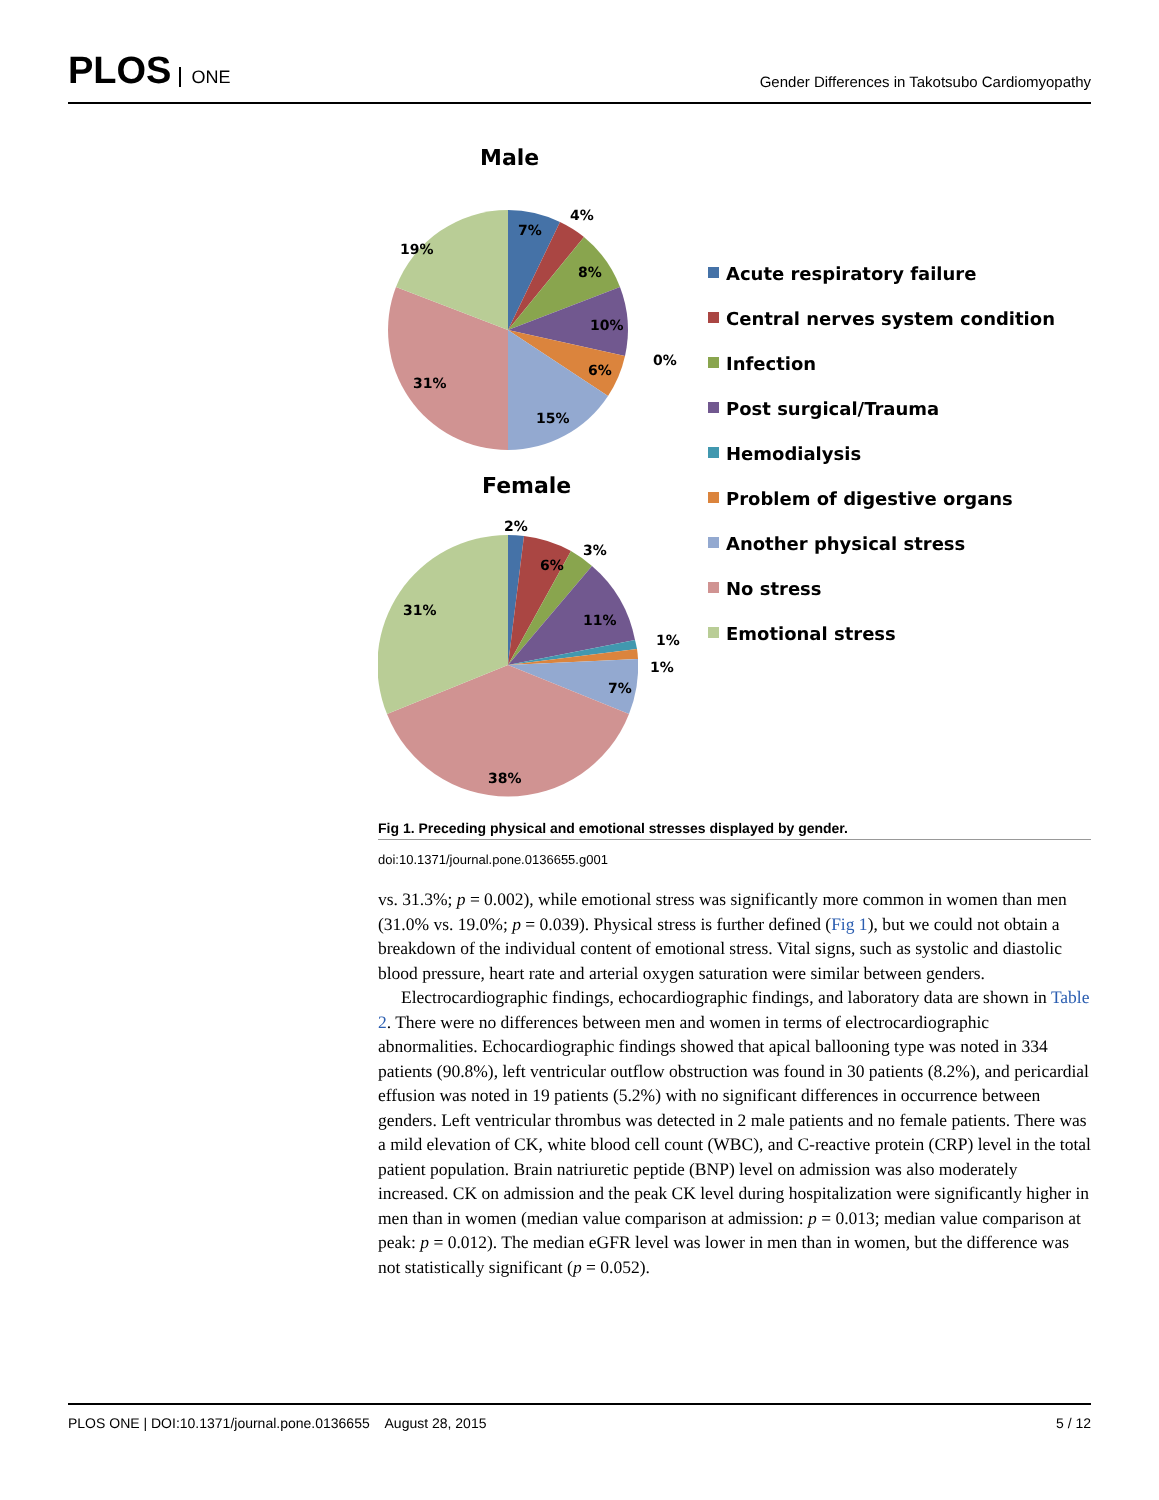PLOS ONE
Gender Differences in Takotsubo Cardiomyopathy
Male
7%
4%
8%
10%
0%
6%
15%
31%
19%
Female
2%
6%
3%
11%
1%
1%
7%
38%
31%
Acute respiratory failure
Central nerves system condition
Infection
Post surgical/Trauma
Hemodialysis
Problem of digestive organs
Another physical stress
No stress
Emotional stress
Fig 1. Preceding physical and emotional stresses displayed by gender.
doi:10.1371/journal.pone.0136655.g001
vs. 31.3%; p = 0.002), while emotional stress was significantly more common in women than men (31.0% vs. 19.0%; p = 0.039). Physical stress is further defined (Fig 1), but we could not obtain a breakdown of the individual content of emotional stress. Vital signs, such as systolic and diastolic blood pressure, heart rate and arterial oxygen saturation were similar between genders.
Electrocardiographic findings, echocardiographic findings, and laboratory data are shown in Table 2. There were no differences between men and women in terms of electrocardiographic abnormalities. Echocardiographic findings showed that apical ballooning type was noted in 334 patients (90.8%), left ventricular outflow obstruction was found in 30 patients (8.2%), and pericardial effusion was noted in 19 patients (5.2%) with no significant differences in occurrence between genders. Left ventricular thrombus was detected in 2 male patients and no female patients. There was a mild elevation of CK, white blood cell count (WBC), and C-reactive protein (CRP) level in the total patient population. Brain natriuretic peptide (BNP) level on admission was also moderately increased. CK on admission and the peak CK level during hospitalization were significantly higher in men than in women (median value comparison at admission: p = 0.013; median value comparison at peak: p = 0.012). The median eGFR level was lower in men than in women, but the difference was not statistically significant (p = 0.052).
PLOS ONE | DOI:10.1371/journal.pone.0136655 August 28, 2015 5 / 12